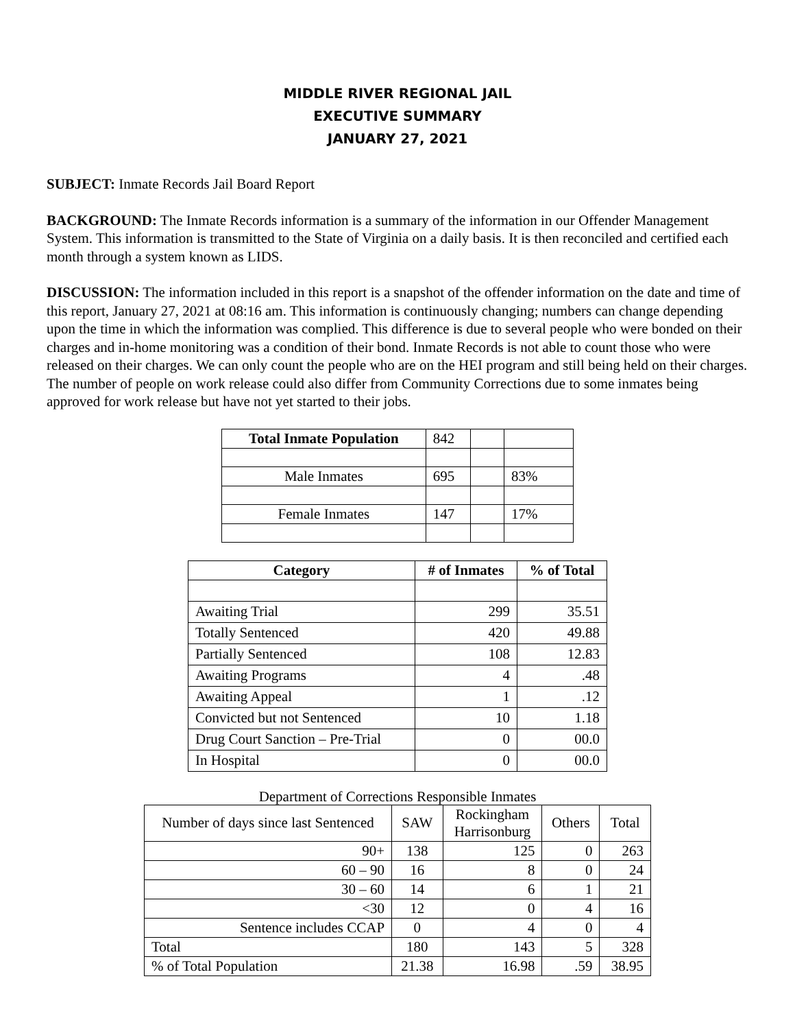MIDDLE RIVER REGIONAL JAIL
EXECUTIVE SUMMARY
JANUARY 27, 2021
SUBJECT: Inmate Records Jail Board Report
BACKGROUND: The Inmate Records information is a summary of the information in our Offender Management System. This information is transmitted to the State of Virginia on a daily basis. It is then reconciled and certified each month through a system known as LIDS.
DISCUSSION: The information included in this report is a snapshot of the offender information on the date and time of this report, January 27, 2021 at 08:16 am. This information is continuously changing; numbers can change depending upon the time in which the information was complied. This difference is due to several people who were bonded on their charges and in-home monitoring was a condition of their bond. Inmate Records is not able to count those who were released on their charges. We can only count the people who are on the HEI program and still being held on their charges. The number of people on work release could also differ from Community Corrections due to some inmates being approved for work release but have not yet started to their jobs.
| Total Inmate Population | 842 | | |
| Male Inmates | 695 | | 83% |
| Female Inmates | 147 | | 17% |
| Category | # of Inmates | % of Total |
| --- | --- | --- |
| Awaiting Trial | 299 | 35.51 |
| Totally Sentenced | 420 | 49.88 |
| Partially Sentenced | 108 | 12.83 |
| Awaiting Programs | 4 | .48 |
| Awaiting Appeal | 1 | .12 |
| Convicted but not Sentenced | 10 | 1.18 |
| Drug Court Sanction – Pre-Trial | 0 | 00.0 |
| In Hospital | 0 | 00.0 |
Department of Corrections Responsible Inmates
| Number of days since last Sentenced | SAW | Rockingham Harrisonburg | Others | Total |
| 90+ | 138 | 125 | 0 | 263 |
| 60 – 90 | 16 | 8 | 0 | 24 |
| 30 – 60 | 14 | 6 | 1 | 21 |
| <30 | 12 | 0 | 4 | 16 |
| Sentence includes CCAP | 0 | 4 | 0 | 4 |
| Total | 180 | 143 | 5 | 328 |
| % of Total Population | 21.38 | 16.98 | .59 | 38.95 |